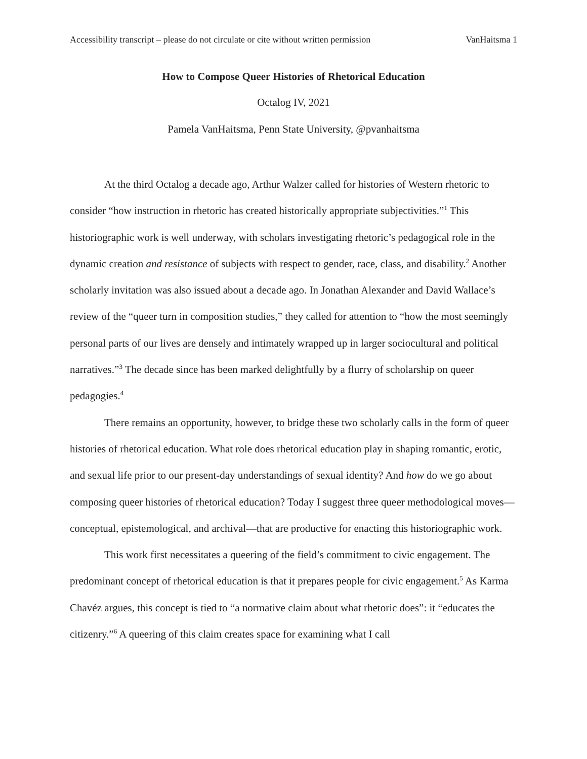Accessibility transcript – please do not circulate or cite without written permission VanHaitsma 1
How to Compose Queer Histories of Rhetorical Education
Octalog IV, 2021
Pamela VanHaitsma, Penn State University, @pvanhaitsma
At the third Octalog a decade ago, Arthur Walzer called for histories of Western rhetoric to consider “how instruction in rhetoric has created historically appropriate subjectivities.”<sup>1</sup> This historiographic work is well underway, with scholars investigating rhetoric’s pedagogical role in the dynamic creation and resistance of subjects with respect to gender, race, class, and disability.<sup>2</sup> Another scholarly invitation was also issued about a decade ago. In Jonathan Alexander and David Wallace’s review of the “queer turn in composition studies,” they called for attention to “how the most seemingly personal parts of our lives are densely and intimately wrapped up in larger sociocultural and political narratives.”<sup>3</sup> The decade since has been marked delightfully by a flurry of scholarship on queer pedagogies.<sup>4</sup>
There remains an opportunity, however, to bridge these two scholarly calls in the form of queer histories of rhetorical education. What role does rhetorical education play in shaping romantic, erotic, and sexual life prior to our present-day understandings of sexual identity? And how do we go about composing queer histories of rhetorical education? Today I suggest three queer methodological moves—conceptual, epistemological, and archival—that are productive for enacting this historiographic work.
This work first necessitates a queering of the field’s commitment to civic engagement. The predominant concept of rhetorical education is that it prepares people for civic engagement.<sup>5</sup> As Karma Chavéz argues, this concept is tied to “a normative claim about what rhetoric does”: it “educates the citizenry.”<sup>6</sup> A queering of this claim creates space for examining what I call